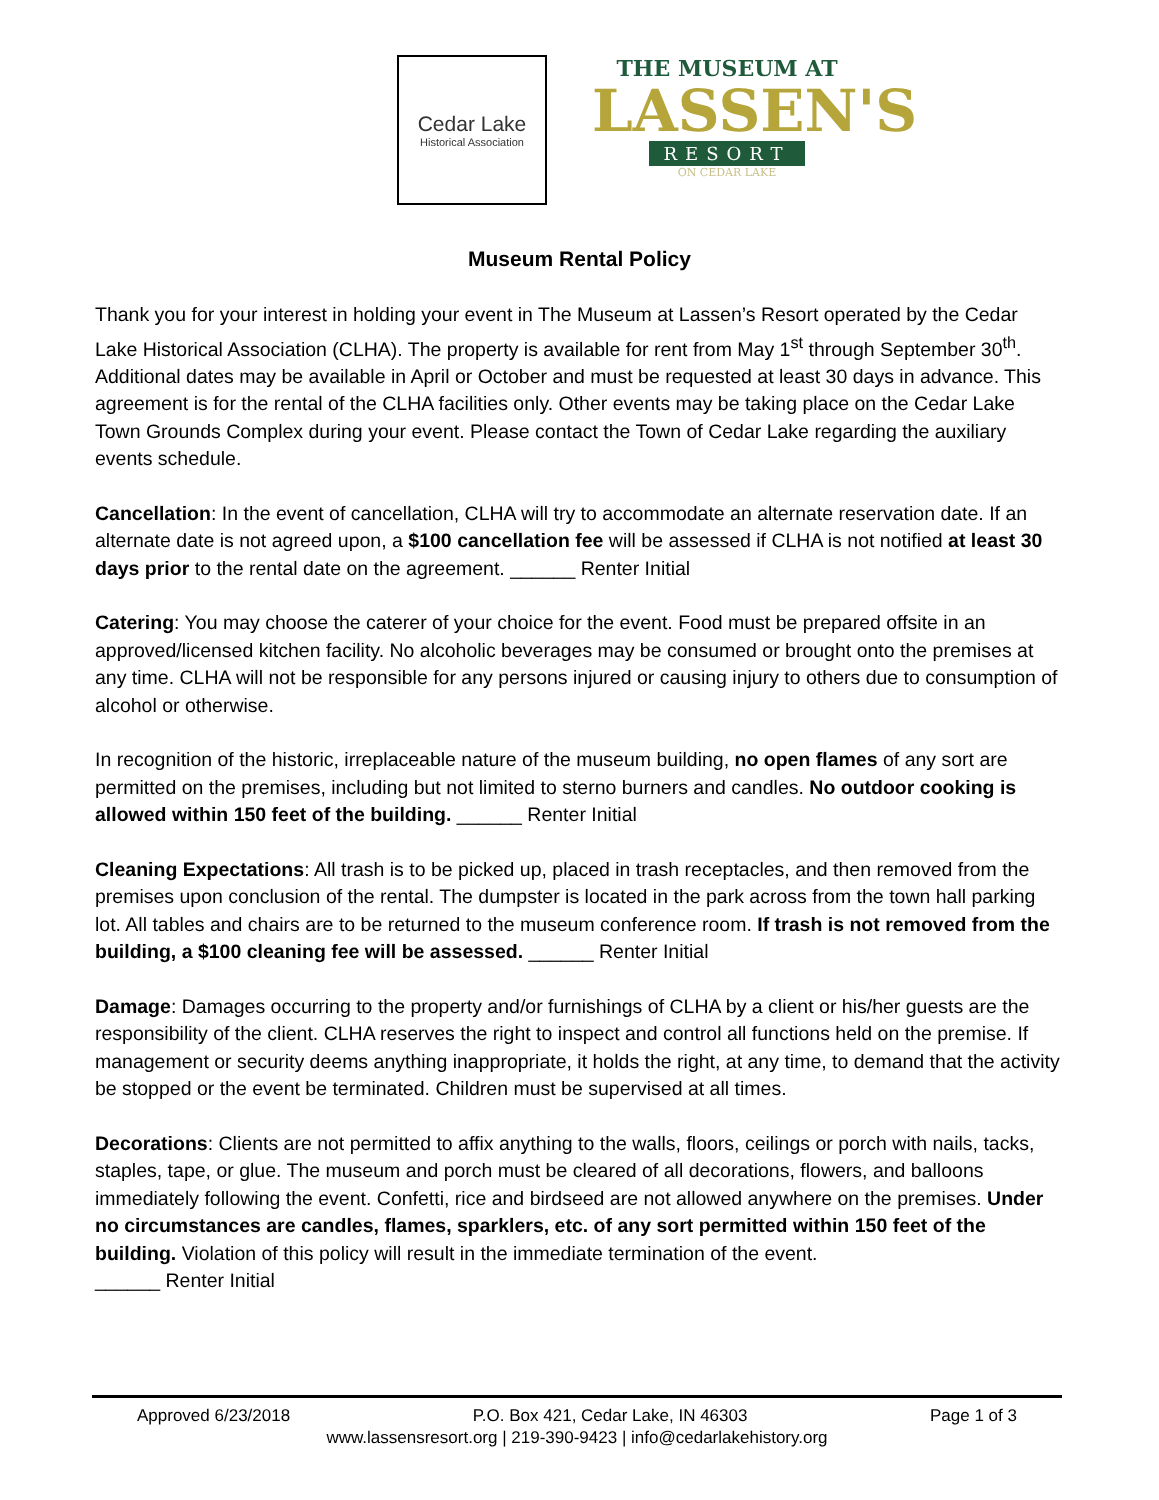Cedar Lake
Historical Association
THE MUSEUM AT
LASSEN'S
RESORT
ON CEDAR LAKE
Museum Rental Policy
Thank you for your interest in holding your event in The Museum at Lassen’s Resort operated by the Cedar Lake Historical Association (CLHA). The property is available for rent from May 1<sup>st</sup> through September 30<sup>th</sup>. Additional dates may be available in April or October and must be requested at least 30 days in advance. This agreement is for the rental of the CLHA facilities only. Other events may be taking place on the Cedar Lake Town Grounds Complex during your event. Please contact the Town of Cedar Lake regarding the auxiliary events schedule.
Cancellation: In the event of cancellation, CLHA will try to accommodate an alternate reservation date. If an alternate date is not agreed upon, a $100 cancellation fee will be assessed if CLHA is not notified at least 30 days prior to the rental date on the agreement. ______ Renter Initial
Catering: You may choose the caterer of your choice for the event. Food must be prepared offsite in an approved/licensed kitchen facility. No alcoholic beverages may be consumed or brought onto the premises at any time. CLHA will not be responsible for any persons injured or causing injury to others due to consumption of alcohol or otherwise.
In recognition of the historic, irreplaceable nature of the museum building, no open flames of any sort are permitted on the premises, including but not limited to sterno burners and candles. No outdoor cooking is allowed within 150 feet of the building. ______ Renter Initial
Cleaning Expectations: All trash is to be picked up, placed in trash receptacles, and then removed from the premises upon conclusion of the rental. The dumpster is located in the park across from the town hall parking lot. All tables and chairs are to be returned to the museum conference room. If trash is not removed from the building, a $100 cleaning fee will be assessed. ______ Renter Initial
Damage: Damages occurring to the property and/or furnishings of CLHA by a client or his/her guests are the responsibility of the client. CLHA reserves the right to inspect and control all functions held on the premise. If management or security deems anything inappropriate, it holds the right, at any time, to demand that the activity be stopped or the event be terminated. Children must be supervised at all times.
Decorations: Clients are not permitted to affix anything to the walls, floors, ceilings or porch with nails, tacks, staples, tape, or glue. The museum and porch must be cleared of all decorations, flowers, and balloons immediately following the event. Confetti, rice and birdseed are not allowed anywhere on the premises. Under no circumstances are candles, flames, sparklers, etc. of any sort permitted within 150 feet of the building. Violation of this policy will result in the immediate termination of the event.
______ Renter Initial
Approved 6/23/2018 P.O. Box 421, Cedar Lake, IN 46303 Page 1 of 3
www.lassensresort.org | 219-390-9423 | info@cedarlakehistory.org